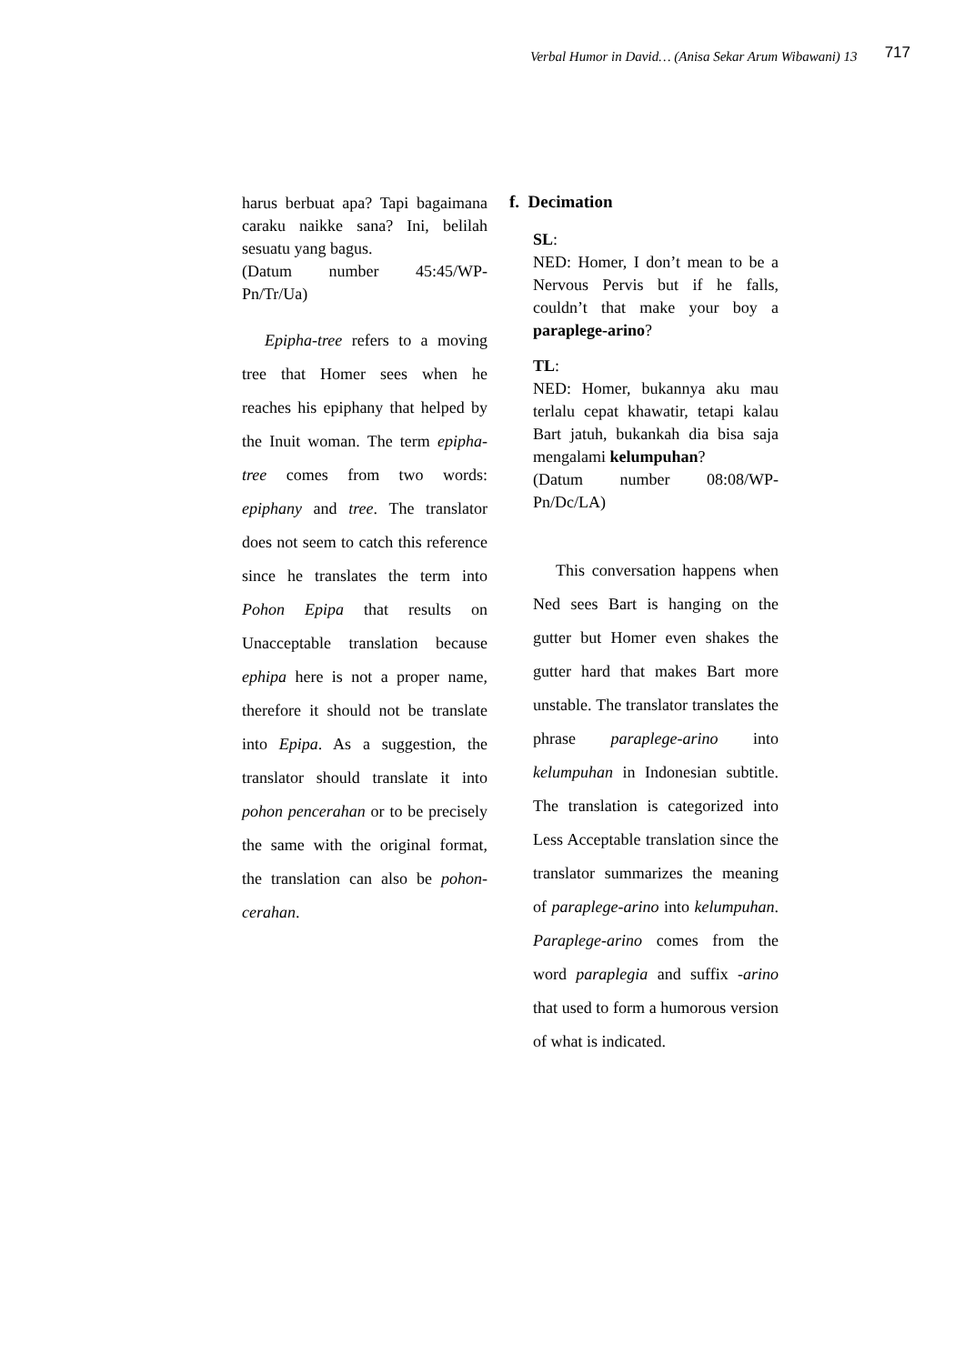Verbal Humor in David… (Anisa Sekar Arum Wibawani) 13 717
harus berbuat apa? Tapi bagaimana caraku naikke sana? Ini, belilah sesuatu yang bagus.
(Datum number 45:45/WP-Pn/Tr/Ua)
Epipha-tree refers to a moving tree that Homer sees when he reaches his epiphany that helped by the Inuit woman. The term epipha-tree comes from two words: epiphany and tree. The translator does not seem to catch this reference since he translates the term into Pohon Epipa that results on Unacceptable translation because ephipa here is not a proper name, therefore it should not be translate into Epipa. As a suggestion, the translator should translate it into pohon pencerahan or to be precisely the same with the original format, the translation can also be pohon-cerahan.
f. Decimation
SL:
NED: Homer, I don’t mean to be a Nervous Pervis but if he falls, couldn’t that make your boy a paraplege-arino?
TL:
NED: Homer, bukannya aku mau terlalu cepat khawatir, tetapi kalau Bart jatuh, bukankah dia bisa saja mengalami kelumpuhan?
(Datum number 08:08/WP-Pn/Dc/LA)
This conversation happens when Ned sees Bart is hanging on the gutter but Homer even shakes the gutter hard that makes Bart more unstable. The translator translates the phrase paraplege-arino into kelumpuhan in Indonesian subtitle. The translation is categorized into Less Acceptable translation since the translator summarizes the meaning of paraplege-arino into kelumpuhan. Paraplege-arino comes from the word paraplegia and suffix -arino that used to form a humorous version of what is indicated.